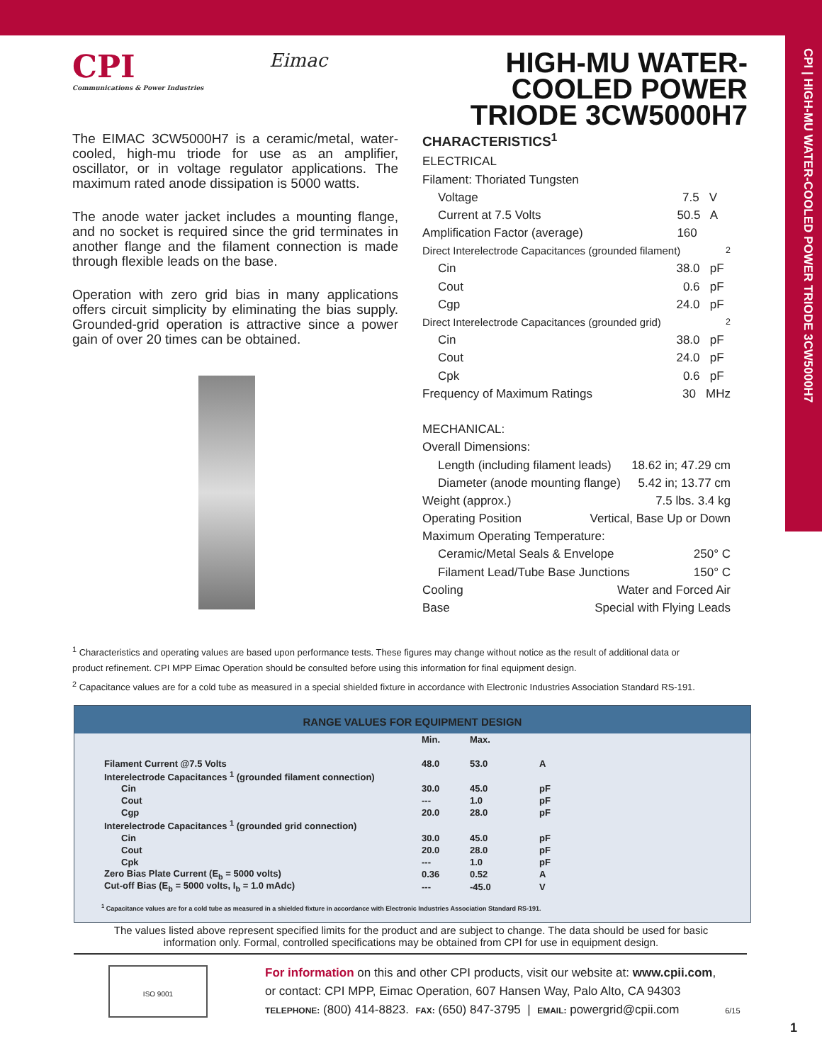CPI | HIGH-MU WATER-COOLED POWER TRIODE 3CW5000H7
CPI
Communications & Power Industries
Eimac
HIGH-MU WATER-COOLED POWER TRIODE 3CW5000H7
The EIMAC 3CW5000H7 is a ceramic/metal, water-cooled, high-mu triode for use as an amplifier, oscillator, or in voltage regulator applications. The maximum rated anode dissipation is 5000 watts.
The anode water jacket includes a mounting flange, and no socket is required since the grid terminates in another flange and the filament connection is made through flexible leads on the base.
Operation with zero grid bias in many applications offers circuit simplicity by eliminating the bias supply. Grounded-grid operation is attractive since a power gain of over 20 times can be obtained.
CHARACTERISTICS<sup>1</sup>
ELECTRICAL
Filament: Thoriated Tungsten
Voltage 7.5 V
Current at 7.5 Volts 50.5 A
Amplification Factor (average) 160
Direct Interelectrode Capacitances (grounded filament)<sup>2</sup>
Cin 38.0 pF
Cout 0.6 pF
Cgp 24.0 pF
Direct Interelectrode Capacitances (grounded grid)<sup>2</sup>
Cin 38.0 pF
Cout 24.0 pF
Cpk 0.6 pF
Frequency of Maximum Ratings 30 MHz
MECHANICAL:
Overall Dimensions:
Length (including filament leads) 18.62 in; 47.29 cm
Diameter (anode mounting flange) 5.42 in; 13.77 cm
Weight (approx.) 7.5 lbs. 3.4 kg
Operating Position Vertical, Base Up or Down
Maximum Operating Temperature:
Ceramic/Metal Seals & Envelope 250° C
Filament Lead/Tube Base Junctions 150° C
Cooling Water and Forced Air
Base Special with Flying Leads
<sup>1</sup> Characteristics and operating values are based upon performance tests. These figures may change without notice as the result of additional data or product refinement. CPI MPP Eimac Operation should be consulted before using this information for final equipment design.
<sup>2</sup> Capacitance values are for a cold tube as measured in a special shielded fixture in accordance with Electronic Industries Association Standard RS-191.
RANGE VALUES FOR EQUIPMENT DESIGN
| | Min. | Max. | |
| --- | --- | --- | --- |
| Filament Current @7.5 Volts | 48.0 | 53.0 | A |
| Interelectrode Capacitances <sup>1</sup> (grounded filament connection) | | | |
| Cin | 30.0 | 45.0 | pF |
| Cout | --- | 1.0 | pF |
| Cgp | 20.0 | 28.0 | pF |
| Interelectrode Capacitances <sup>1</sup> (grounded grid connection) | | | |
| Cin | 30.0 | 45.0 | pF |
| Cout | 20.0 | 28.0 | pF |
| Cpk | --- | 1.0 | pF |
| Zero Bias Plate Current (E<sub>b</sub> = 5000 volts) | 0.36 | 0.52 | A |
| Cut-off Bias (E<sub>b</sub> = 5000 volts, I<sub>b</sub> = 1.0 mAdc) | --- | -45.0 | V |
<sup>1</sup> Capacitance values are for a cold tube as measured in a shielded fixture in accordance with Electronic Industries Association Standard RS-191.
The values listed above represent specified limits for the product and are subject to change. The data should be used for basic information only. Formal, controlled specifications may be obtained from CPI for use in equipment design.
ISO 9001
For information on this and other CPI products, visit our website at: www.cpii.com,
or contact: CPI MPP, Eimac Operation, 607 Hansen Way, Palo Alto, CA 94303
TELEPHONE: (800) 414-8823. FAX: (650) 847-3795 | EMAIL: powergrid@cpii.com 6/15
1